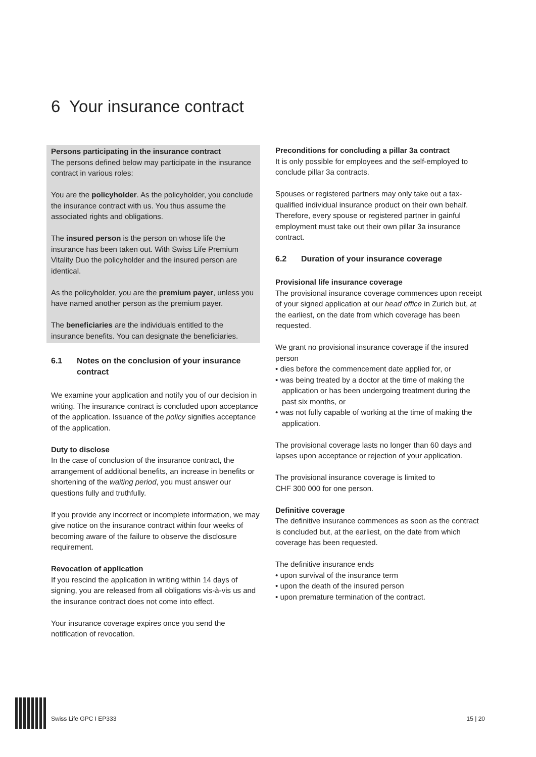6 Your insurance contract
Persons participating in the insurance contract
The persons defined below may participate in the insurance contract in various roles:
You are the policyholder. As the policyholder, you conclude the insurance contract with us. You thus assume the associated rights and obligations.
The insured person is the person on whose life the insurance has been taken out. With Swiss Life Premium Vitality Duo the policyholder and the insured person are identical.
As the policyholder, you are the premium payer, unless you have named another person as the premium payer.
The beneficiaries are the individuals entitled to the insurance benefits. You can designate the beneficiaries.
6.1 Notes on the conclusion of your insurance contract
We examine your application and notify you of our decision in writing. The insurance contract is concluded upon acceptance of the application. Issuance of the policy signifies acceptance of the application.
Duty to disclose
In the case of conclusion of the insurance contract, the arrangement of additional benefits, an increase in benefits or shortening of the waiting period, you must answer our questions fully and truthfully.
If you provide any incorrect or incomplete information, we may give notice on the insurance contract within four weeks of becoming aware of the failure to observe the disclosure requirement.
Revocation of application
If you rescind the application in writing within 14 days of signing, you are released from all obligations vis-à-vis us and the insurance contract does not come into effect.
Your insurance coverage expires once you send the notification of revocation.
Preconditions for concluding a pillar 3a contract
It is only possible for employees and the self-employed to conclude pillar 3a contracts.
Spouses or registered partners may only take out a tax-qualified individual insurance product on their own behalf. Therefore, every spouse or registered partner in gainful employment must take out their own pillar 3a insurance contract.
6.2 Duration of your insurance coverage
Provisional life insurance coverage
The provisional insurance coverage commences upon receipt of your signed application at our head office in Zurich but, at the earliest, on the date from which coverage has been requested.
We grant no provisional insurance coverage if the insured person
• dies before the commencement date applied for, or
• was being treated by a doctor at the time of making the application or has been undergoing treatment during the past six months, or
• was not fully capable of working at the time of making the application.
The provisional coverage lasts no longer than 60 days and lapses upon acceptance or rejection of your application.
The provisional insurance coverage is limited to
CHF 300 000 for one person.
Definitive coverage
The definitive insurance commences as soon as the contract is concluded but, at the earliest, on the date from which coverage has been requested.
The definitive insurance ends
• upon survival of the insurance term
• upon the death of the insured person
• upon premature termination of the contract.
Swiss Life GPC I EP333 15 | 20